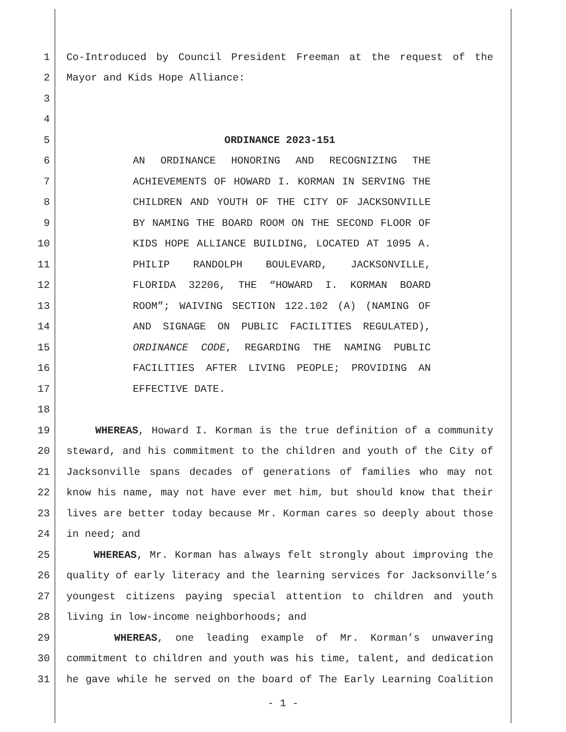1 Co-Introduced by Council President Freeman at the request of the
2 Mayor and Kids Hope Alliance:
3
4
5 ORDINANCE 2023-151
6 AN ORDINANCE HONORING AND RECOGNIZING THE
7 ACHIEVEMENTS OF HOWARD I. KORMAN IN SERVING THE
8 CHILDREN AND YOUTH OF THE CITY OF JACKSONVILLE
9 BY NAMING THE BOARD ROOM ON THE SECOND FLOOR OF
10 KIDS HOPE ALLIANCE BUILDING, LOCATED AT 1095 A.
11 PHILIP RANDOLPH BOULEVARD, JACKSONVILLE,
12 FLORIDA 32206, THE “HOWARD I. KORMAN BOARD
13 ROOM”; WAIVING SECTION 122.102 (A) (NAMING OF
14 AND SIGNAGE ON PUBLIC FACILITIES REGULATED),
15 ORDINANCE CODE, REGARDING THE NAMING PUBLIC
16 FACILITIES AFTER LIVING PEOPLE; PROVIDING AN
17 EFFECTIVE DATE.
18
19 WHEREAS, Howard I. Korman is the true definition of a community
20 steward, and his commitment to the children and youth of the City of
21 Jacksonville spans decades of generations of families who may not
22 know his name, may not have ever met him, but should know that their
23 lives are better today because Mr. Korman cares so deeply about those
24 in need; and
25 WHEREAS, Mr. Korman has always felt strongly about improving the
26 quality of early literacy and the learning services for Jacksonville’s
27 youngest citizens paying special attention to children and youth
28 living in low-income neighborhoods; and
29 WHEREAS, one leading example of Mr. Korman’s unwavering
30 commitment to children and youth was his time, talent, and dedication
31 he gave while he served on the board of The Early Learning Coalition
- 1 -